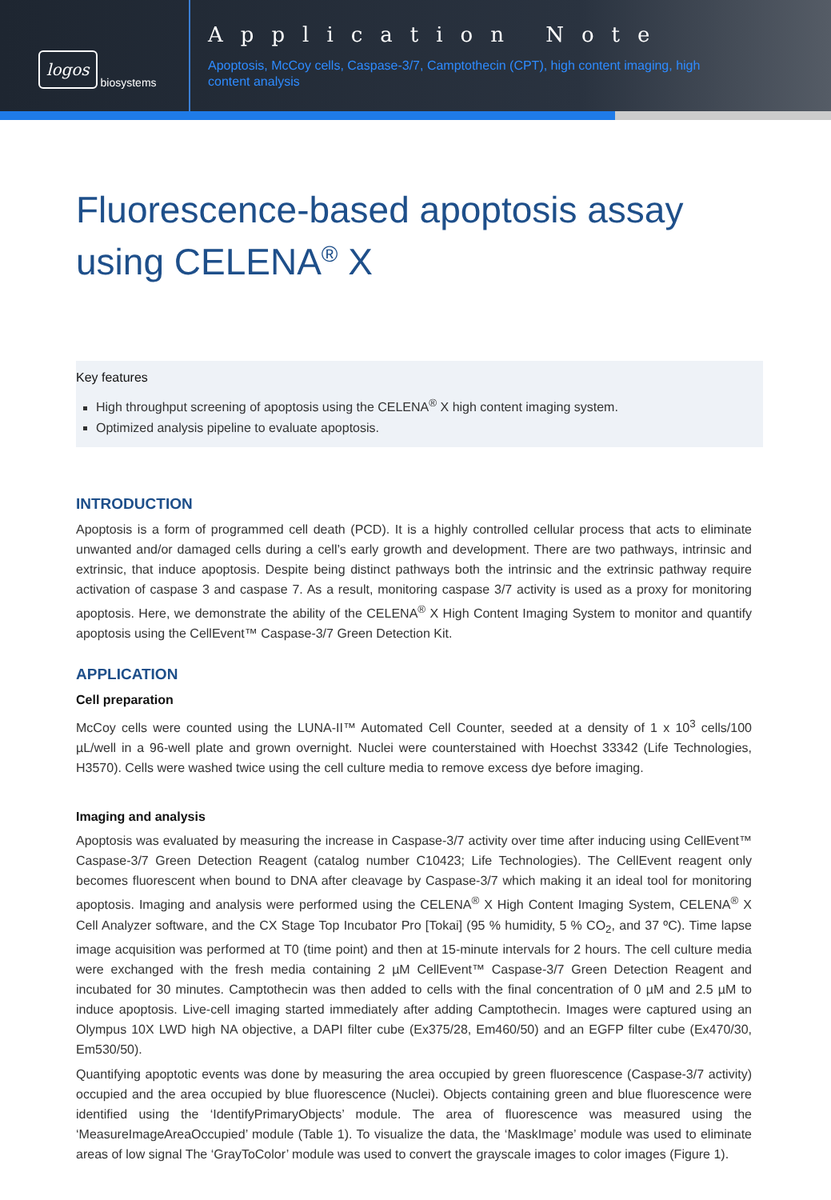logos biosystems
Application Note
Apoptosis, McCoy cells, Caspase-3/7, Camptothecin (CPT), high content imaging, high content analysis
Fluorescence-based apoptosis assay using CELENA<sup>®</sup> X
Key features
High throughput screening of apoptosis using the CELENA<sup>®</sup> X high content imaging system.
Optimized analysis pipeline to evaluate apoptosis.
INTRODUCTION
Apoptosis is a form of programmed cell death (PCD). It is a highly controlled cellular process that acts to eliminate unwanted and/or damaged cells during a cell’s early growth and development. There are two pathways, intrinsic and extrinsic, that induce apoptosis. Despite being distinct pathways both the intrinsic and the extrinsic pathway require activation of caspase 3 and caspase 7. As a result, monitoring caspase 3/7 activity is used as a proxy for monitoring apoptosis. Here, we demonstrate the ability of the CELENA<sup>®</sup> X High Content Imaging System to monitor and quantify apoptosis using the CellEvent™ Caspase-3/7 Green Detection Kit.
APPLICATION
Cell preparation
McCoy cells were counted using the LUNA-II™ Automated Cell Counter, seeded at a density of 1 x 10<sup>3</sup> cells/100 µL/well in a 96-well plate and grown overnight. Nuclei were counterstained with Hoechst 33342 (Life Technologies, H3570). Cells were washed twice using the cell culture media to remove excess dye before imaging.
Imaging and analysis
Apoptosis was evaluated by measuring the increase in Caspase-3/7 activity over time after inducing using CellEvent™ Caspase-3/7 Green Detection Reagent (catalog number C10423; Life Technologies). The CellEvent reagent only becomes fluorescent when bound to DNA after cleavage by Caspase-3/7 which making it an ideal tool for monitoring apoptosis. Imaging and analysis were performed using the CELENA<sup>®</sup> X High Content Imaging System, CELENA<sup>®</sup> X Cell Analyzer software, and the CX Stage Top Incubator Pro [Tokai] (95 % humidity, 5 % CO<sub>2</sub>, and 37 ºC). Time lapse image acquisition was performed at T0 (time point) and then at 15-minute intervals for 2 hours. The cell culture media were exchanged with the fresh media containing 2 µM CellEvent™ Caspase-3/7 Green Detection Reagent and incubated for 30 minutes. Camptothecin was then added to cells with the final concentration of 0 µM and 2.5 µM to induce apoptosis. Live-cell imaging started immediately after adding Camptothecin. Images were captured using an Olympus 10X LWD high NA objective, a DAPI filter cube (Ex375/28, Em460/50) and an EGFP filter cube (Ex470/30, Em530/50).
Quantifying apoptotic events was done by measuring the area occupied by green fluorescence (Caspase-3/7 activity) occupied and the area occupied by blue fluorescence (Nuclei). Objects containing green and blue fluorescence were identified using the ‘IdentifyPrimaryObjects’ module. The area of fluorescence was measured using the ‘MeasureImageAreaOccupied’ module (Table 1). To visualize the data, the ‘MaskImage’ module was used to eliminate areas of low signal The ‘GrayToColor’ module was used to convert the grayscale images to color images (Figure 1).